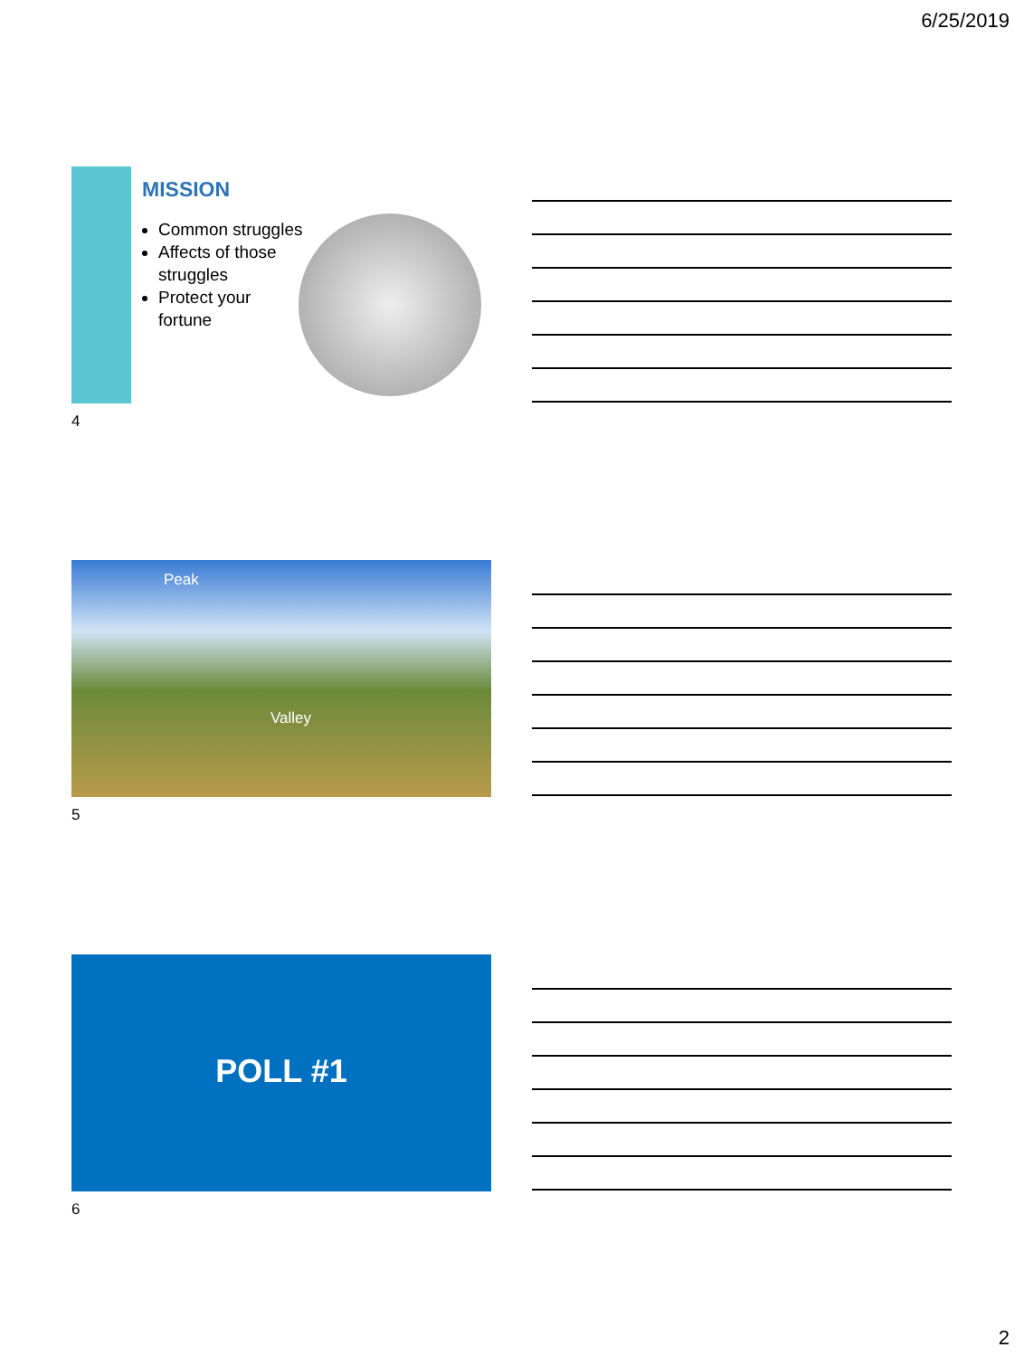6/25/2019
MISSION
Common struggles
Affects of those struggles
Protect your fortune
4
Peak
Valley
5
POLL #1
6
2